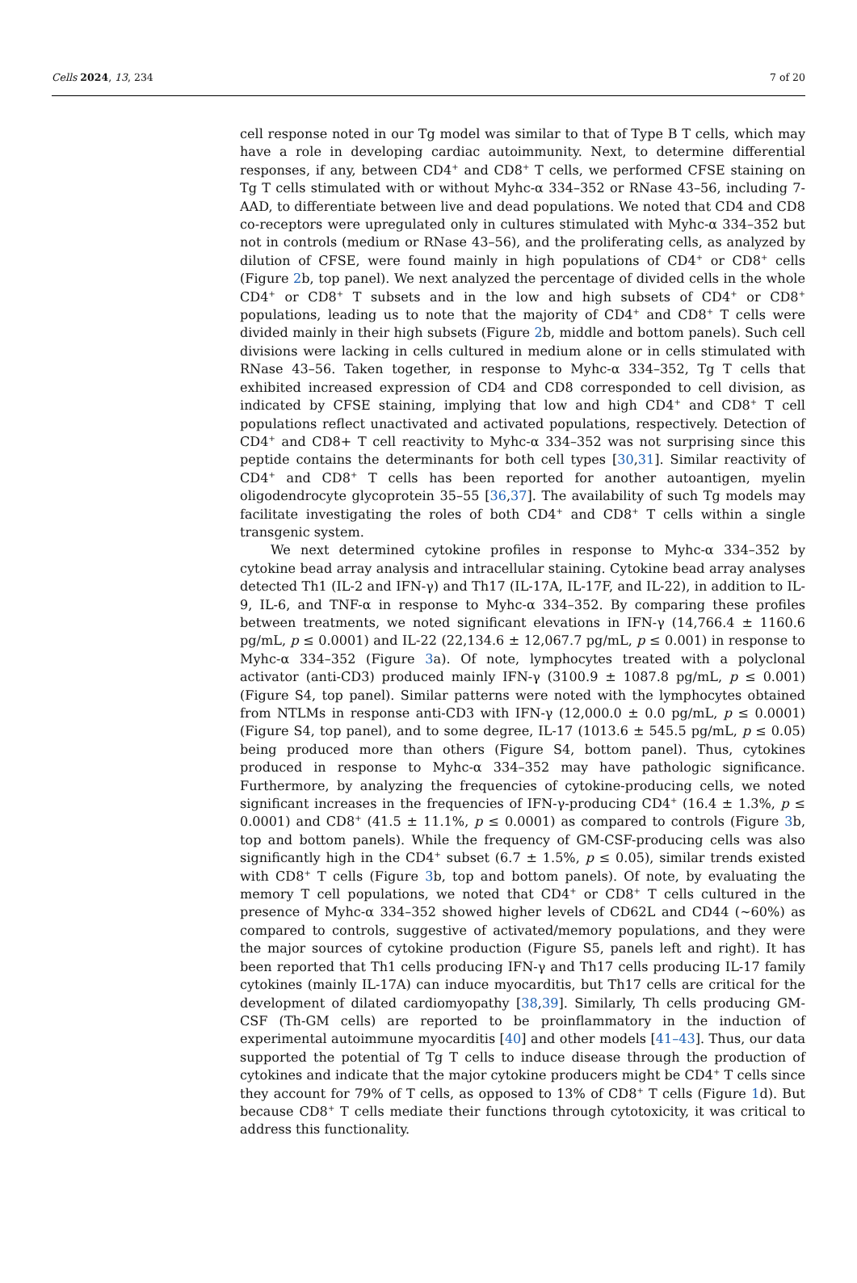Cells 2024, 13, 234 7 of 20
cell response noted in our Tg model was similar to that of Type B T cells, which may have a role in developing cardiac autoimmunity. Next, to determine differential responses, if any, between CD4<sup>+</sup> and CD8<sup>+</sup> T cells, we performed CFSE staining on Tg T cells stimulated with or without Myhc-α 334–352 or RNase 43–56, including 7-AAD, to differentiate between live and dead populations. We noted that CD4 and CD8 co-receptors were upregulated only in cultures stimulated with Myhc-α 334–352 but not in controls (medium or RNase 43–56), and the proliferating cells, as analyzed by dilution of CFSE, were found mainly in high populations of CD4<sup>+</sup> or CD8<sup>+</sup> cells (Figure 2b, top panel). We next analyzed the percentage of divided cells in the whole CD4<sup>+</sup> or CD8<sup>+</sup> T subsets and in the low and high subsets of CD4<sup>+</sup> or CD8<sup>+</sup> populations, leading us to note that the majority of CD4<sup>+</sup> and CD8<sup>+</sup> T cells were divided mainly in their high subsets (Figure 2b, middle and bottom panels). Such cell divisions were lacking in cells cultured in medium alone or in cells stimulated with RNase 43–56. Taken together, in response to Myhc-α 334–352, Tg T cells that exhibited increased expression of CD4 and CD8 corresponded to cell division, as indicated by CFSE staining, implying that low and high CD4<sup>+</sup> and CD8<sup>+</sup> T cell populations reflect unactivated and activated populations, respectively. Detection of CD4<sup>+</sup> and CD8+ T cell reactivity to Myhc-α 334–352 was not surprising since this peptide contains the determinants for both cell types [30,31]. Similar reactivity of CD4<sup>+</sup> and CD8<sup>+</sup> T cells has been reported for another autoantigen, myelin oligodendrocyte glycoprotein 35–55 [36,37]. The availability of such Tg models may facilitate investigating the roles of both CD4<sup>+</sup> and CD8<sup>+</sup> T cells within a single transgenic system.
We next determined cytokine profiles in response to Myhc-α 334–352 by cytokine bead array analysis and intracellular staining. Cytokine bead array analyses detected Th1 (IL-2 and IFN-γ) and Th17 (IL-17A, IL-17F, and IL-22), in addition to IL-9, IL-6, and TNF-α in response to Myhc-α 334–352. By comparing these profiles between treatments, we noted significant elevations in IFN-γ (14,766.4 ± 1160.6 pg/mL, p ≤ 0.0001) and IL-22 (22,134.6 ± 12,067.7 pg/mL, p ≤ 0.001) in response to Myhc-α 334–352 (Figure 3a). Of note, lymphocytes treated with a polyclonal activator (anti-CD3) produced mainly IFN-γ (3100.9 ± 1087.8 pg/mL, p ≤ 0.001) (Figure S4, top panel). Similar patterns were noted with the lymphocytes obtained from NTLMs in response anti-CD3 with IFN-γ (12,000.0 ± 0.0 pg/mL, p ≤ 0.0001) (Figure S4, top panel), and to some degree, IL-17 (1013.6 ± 545.5 pg/mL, p ≤ 0.05) being produced more than others (Figure S4, bottom panel). Thus, cytokines produced in response to Myhc-α 334–352 may have pathologic significance. Furthermore, by analyzing the frequencies of cytokine-producing cells, we noted significant increases in the frequencies of IFN-γ-producing CD4<sup>+</sup> (16.4 ± 1.3%, p ≤ 0.0001) and CD8<sup>+</sup> (41.5 ± 11.1%, p ≤ 0.0001) as compared to controls (Figure 3b, top and bottom panels). While the frequency of GM-CSF-producing cells was also significantly high in the CD4<sup>+</sup> subset (6.7 ± 1.5%, p ≤ 0.05), similar trends existed with CD8<sup>+</sup> T cells (Figure 3b, top and bottom panels). Of note, by evaluating the memory T cell populations, we noted that CD4<sup>+</sup> or CD8<sup>+</sup> T cells cultured in the presence of Myhc-α 334–352 showed higher levels of CD62L and CD44 (~60%) as compared to controls, suggestive of activated/memory populations, and they were the major sources of cytokine production (Figure S5, panels left and right). It has been reported that Th1 cells producing IFN-γ and Th17 cells producing IL-17 family cytokines (mainly IL-17A) can induce myocarditis, but Th17 cells are critical for the development of dilated cardiomyopathy [38,39]. Similarly, Th cells producing GM-CSF (Th-GM cells) are reported to be proinflammatory in the induction of experimental autoimmune myocarditis [40] and other models [41–43]. Thus, our data supported the potential of Tg T cells to induce disease through the production of cytokines and indicate that the major cytokine producers might be CD4<sup>+</sup> T cells since they account for 79% of T cells, as opposed to 13% of CD8<sup>+</sup> T cells (Figure 1d). But because CD8<sup>+</sup> T cells mediate their functions through cytotoxicity, it was critical to address this functionality.